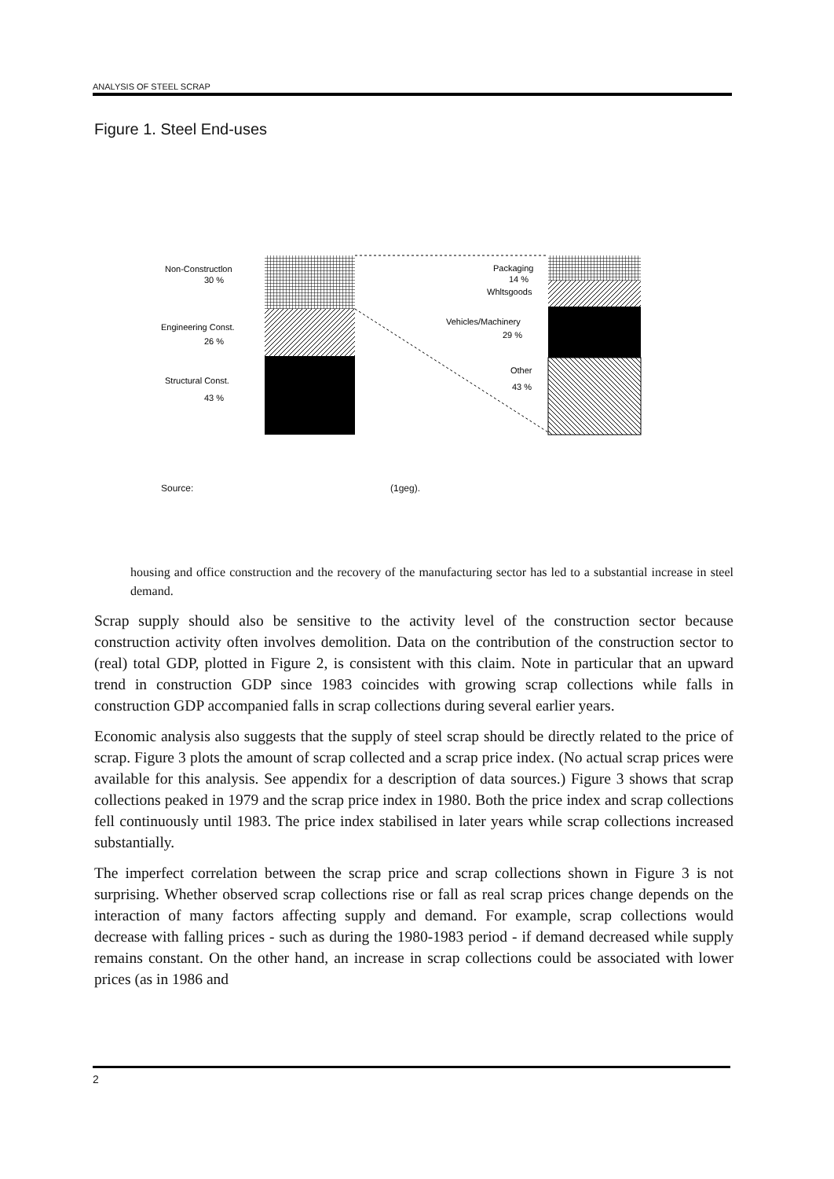ANALYSIS OF STEEL SCRAP
Figure 1. Steel End-uses
Non-Constructlon
30 %
Engineering Const.
26 %
Structural Const.
43 %
Packaging
14 %
Whltsgoods
Vehicles/Machinery
29 %
Other
43 %
Source: (1geg).
housing and office construction and the recovery of the manufacturing sector has led to a substantial increase in steel demand.
Scrap supply should also be sensitive to the activity level of the construction sector because construction activity often involves demolition. Data on the contribution of the construction sector to (real) total GDP, plotted in Figure 2, is consistent with this claim. Note in particular that an upward trend in construction GDP since 1983 coincides with growing scrap collections while falls in construction GDP accompanied falls in scrap collections during several earlier years.
Economic analysis also suggests that the supply of steel scrap should be directly related to the price of scrap. Figure 3 plots the amount of scrap collected and a scrap price index. (No actual scrap prices were available for this analysis. See appendix for a description of data sources.) Figure 3 shows that scrap collections peaked in 1979 and the scrap price index in 1980. Both the price index and scrap collections fell continuously until 1983. The price index stabilised in later years while scrap collections increased substantially.
The imperfect correlation between the scrap price and scrap collections shown in Figure 3 is not surprising. Whether observed scrap collections rise or fall as real scrap prices change depends on the interaction of many factors affecting supply and demand. For example, scrap collections would decrease with falling prices - such as during the 1980-1983 period - if demand decreased while supply remains constant. On the other hand, an increase in scrap collections could be associated with lower prices (as in 1986 and
2